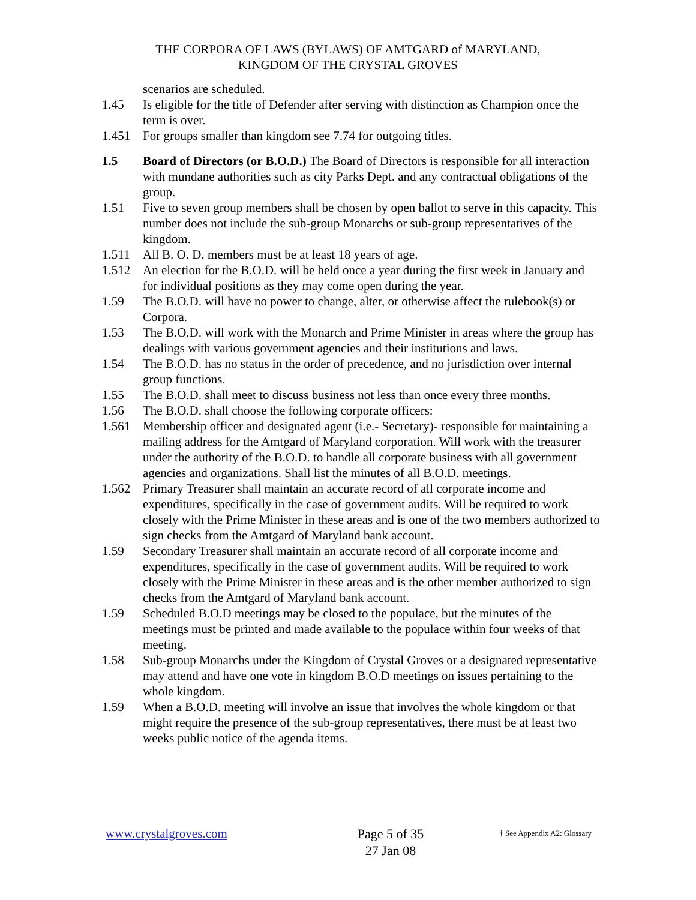THE CORPORA OF LAWS (BYLAWS) OF AMTGARD of MARYLAND,
KINGDOM OF THE CRYSTAL GROVES
scenarios are scheduled.
1.45 Is eligible for the title of Defender after serving with distinction as Champion once the term is over.
1.451 For groups smaller than kingdom see 7.74 for outgoing titles.
1.5 Board of Directors (or B.O.D.) The Board of Directors is responsible for all interaction with mundane authorities such as city Parks Dept. and any contractual obligations of the group.
1.51 Five to seven group members shall be chosen by open ballot to serve in this capacity. This number does not include the sub-group Monarchs or sub-group representatives of the kingdom.
1.511 All B. O. D. members must be at least 18 years of age.
1.512 An election for the B.O.D. will be held once a year during the first week in January and for individual positions as they may come open during the year.
1.59 The B.O.D. will have no power to change, alter, or otherwise affect the rulebook(s) or Corpora.
1.53 The B.O.D. will work with the Monarch and Prime Minister in areas where the group has dealings with various government agencies and their institutions and laws.
1.54 The B.O.D. has no status in the order of precedence, and no jurisdiction over internal group functions.
1.55 The B.O.D. shall meet to discuss business not less than once every three months.
1.56 The B.O.D. shall choose the following corporate officers:
1.561 Membership officer and designated agent (i.e.- Secretary)- responsible for maintaining a mailing address for the Amtgard of Maryland corporation. Will work with the treasurer under the authority of the B.O.D. to handle all corporate business with all government agencies and organizations. Shall list the minutes of all B.O.D. meetings.
1.562 Primary Treasurer shall maintain an accurate record of all corporate income and expenditures, specifically in the case of government audits. Will be required to work closely with the Prime Minister in these areas and is one of the two members authorized to sign checks from the Amtgard of Maryland bank account.
1.59 Secondary Treasurer shall maintain an accurate record of all corporate income and expenditures, specifically in the case of government audits. Will be required to work closely with the Prime Minister in these areas and is the other member authorized to sign checks from the Amtgard of Maryland bank account.
1.59 Scheduled B.O.D meetings may be closed to the populace, but the minutes of the meetings must be printed and made available to the populace within four weeks of that meeting.
1.58 Sub-group Monarchs under the Kingdom of Crystal Groves or a designated representative may attend and have one vote in kingdom B.O.D meetings on issues pertaining to the whole kingdom.
1.59 When a B.O.D. meeting will involve an issue that involves the whole kingdom or that might require the presence of the sub-group representatives, there must be at least two weeks public notice of the agenda items.
www.crystalgroves.com
Page 5 of 35
27 Jan 08
† See Appendix A2: Glossary